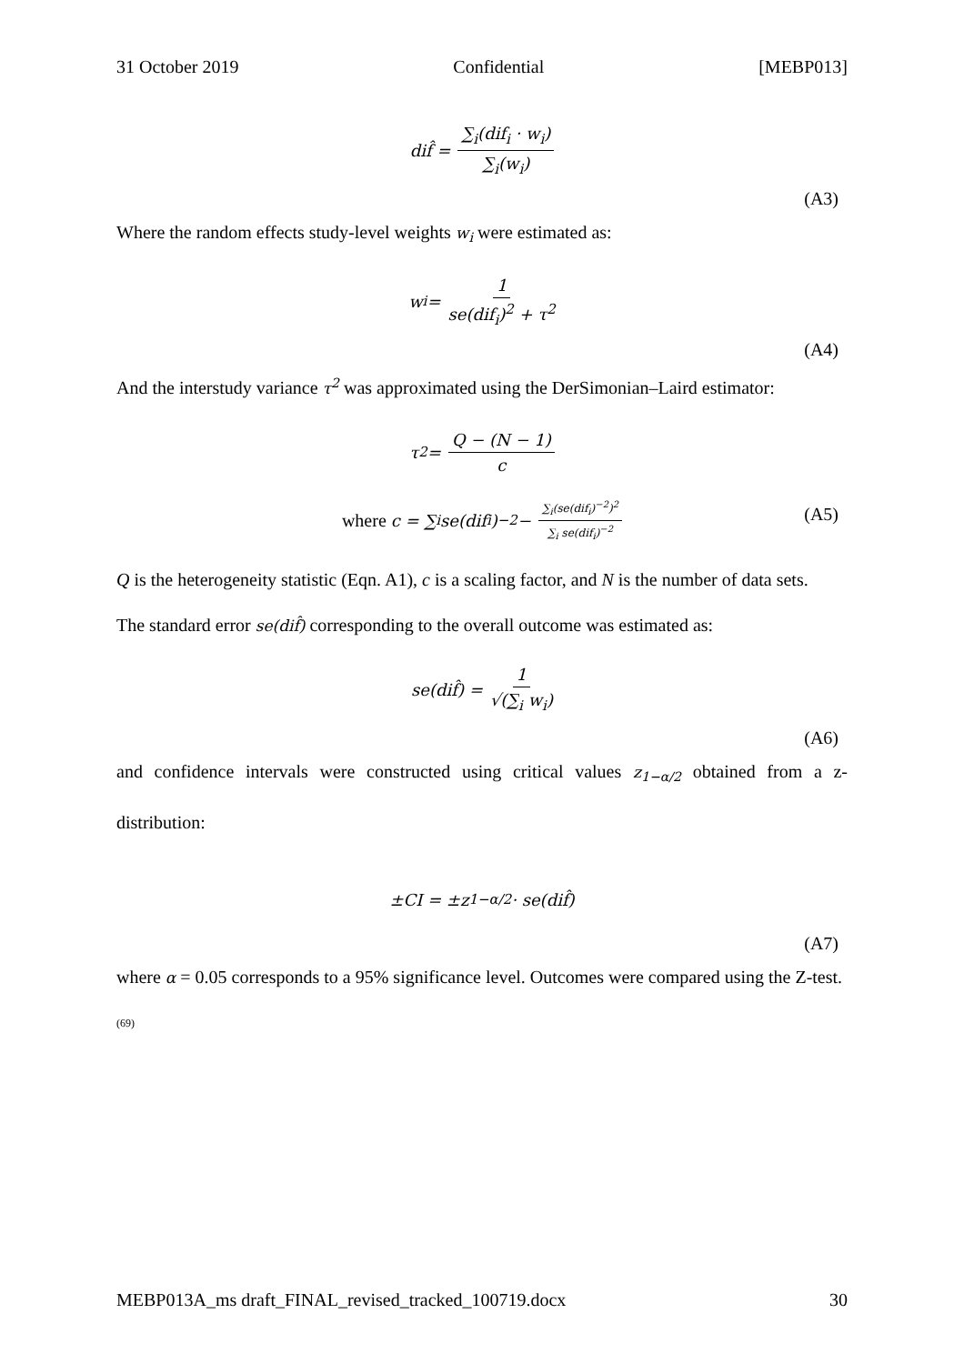31 October 2019 Confidential [MEBP013]
dif̂ = ∑<sub>i</sub>(dif<sub>i</sub> · w<sub>i</sub>) ∑<sub>i</sub>(w<sub>i</sub>)
(A3)
Where the random effects study-level weights w<sub>i</sub> were estimated as:
w<sub>i</sub> = 1 se(dif<sub>i</sub>)<sup>2</sup> + τ<sup>2</sup>
(A4)
And the interstudy variance τ<sup>2</sup> was approximated using the DerSimonian–Laird estimator:
τ<sup>2</sup> = Q − (N − 1) c
where c = ∑<sub>i</sub> se(dif<sub>i</sub>)<sup>−2</sup> − ∑<sub>i</sub>(se(dif<sub>i</sub>)<sup>−2</sup>)<sup>2</sup> ∑<sub>i</sub> se(dif<sub>i</sub>)<sup>−2</sup>
(A5)
Q is the heterogeneity statistic (Eqn. A1), c is a scaling factor, and N is the number of data sets.
The standard error se(dif̂) corresponding to the overall outcome was estimated as:
se(dif̂) = 1 √(∑<sub>i</sub> w<sub>i</sub>)
(A6)
and confidence intervals were constructed using critical values z<sub>1−α/2</sub> obtained from a z-distribution:
±CI = ±z<sub>1−α/2</sub> · se(dif̂)
(A7)
where α = 0.05 corresponds to a 95% significance level. Outcomes were compared using the Z-test.<sup>(69)</sup>
MEBP013A_ms draft_FINAL_revised_tracked_100719.docx 30